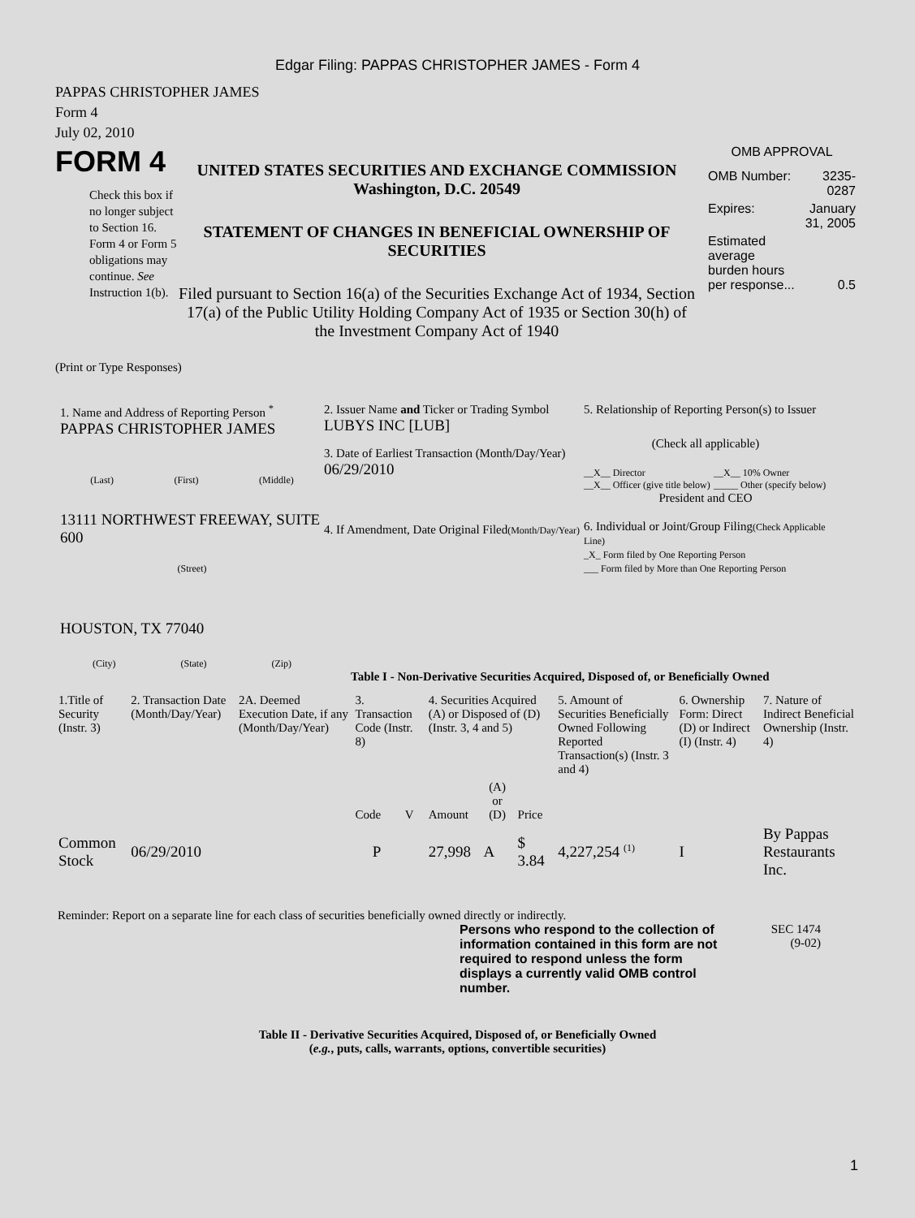Edgar Filing: PAPPAS CHRISTOPHER JAMES - Form 4
PAPPAS CHRISTOPHER JAMES
Form 4
July 02, 2010
FORM 4
Check this box if no longer subject to Section 16. Form 4 or Form 5 obligations may continue. See Instruction 1(b).
UNITED STATES SECURITIES AND EXCHANGE COMMISSION
Washington, D.C. 20549
STATEMENT OF CHANGES IN BENEFICIAL OWNERSHIP OF SECURITIES
Filed pursuant to Section 16(a) of the Securities Exchange Act of 1934, Section 17(a) of the Public Utility Holding Company Act of 1935 or Section 30(h) of the Investment Company Act of 1940
OMB APPROVAL
| OMB Number: | 3235-0287 |
| Expires: | January 31, 2005 |
| Estimated average burden hours per response... | 0.5 |
(Print or Type Responses)
1. Name and Address of Reporting Person <sup>*</sup>
PAPPAS CHRISTOPHER JAMES
(Last) (First) (Middle)
13111 NORTHWEST FREEWAY, SUITE 600
(Street)
HOUSTON, TX 77040
(City) (State) (Zip)
2. Issuer Name and Ticker or Trading Symbol
LUBYS INC [LUB]
3. Date of Earliest Transaction (Month/Day/Year)
06/29/2010
4. If Amendment, Date Original Filed(Month/Day/Year)
5. Relationship of Reporting Person(s) to Issuer
(Check all applicable)
__X__ Director
__X__ Officer (give title below)
__X__ 10% Owner
_____ Other (specify below)
President and CEO
6. Individual or Joint/Group Filing(Check Applicable Line)
_X_ Form filed by One Reporting Person
___ Form filed by More than One Reporting Person
Table I - Non-Derivative Securities Acquired, Disposed of, or Beneficially Owned
| 1.Title of Security (Instr. 3) | 2. Transaction Date (Month/Day/Year) | 2A. Deemed Execution Date, if any (Month/Day/Year) | 3. Transaction Code (Instr. 8) | | 4. Securities Acquired (A) or Disposed of (D) (Instr. 3, 4 and 5) | | | 5. Amount of Securities Beneficially Owned Following Reported Transaction(s) (Instr. 3 and 4) | 6. Ownership Form: Direct (D) or Indirect (I) (Instr. 4) | 7. Nature of Indirect Beneficial Ownership (Instr. 4) |
| --- | --- | --- | --- | --- | --- | --- | --- | --- | --- | --- |
| | | | Code | V | Amount | (A) or (D) | Price | | | |
| Common Stock | 06/29/2010 | | P | | 27,998 | A | $ 3.84 | 4,227,254 <sup>(1)</sup> | I | By Pappas Restaurants Inc. |
Reminder: Report on a separate line for each class of securities beneficially owned directly or indirectly.
Persons who respond to the collection of information contained in this form are not required to respond unless the form displays a currently valid OMB control number.
SEC 1474
(9-02)
Table II - Derivative Securities Acquired, Disposed of, or Beneficially Owned
(e.g., puts, calls, warrants, options, convertible securities)
1